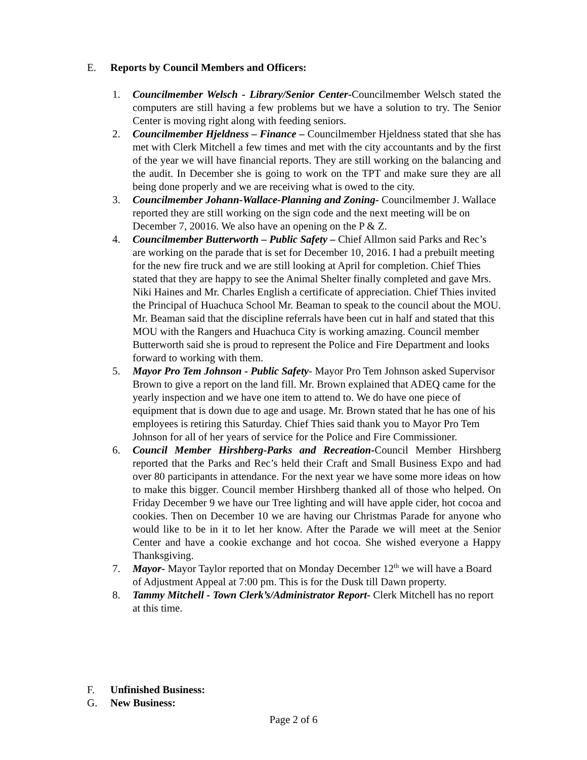E. Reports by Council Members and Officers:
1. Councilmember Welsch - Library/Senior Center-Councilmember Welsch stated the computers are still having a few problems but we have a solution to try. The Senior Center is moving right along with feeding seniors.
2. Councilmember Hjeldness – Finance – Councilmember Hjeldness stated that she has met with Clerk Mitchell a few times and met with the city accountants and by the first of the year we will have financial reports. They are still working on the balancing and the audit. In December she is going to work on the TPT and make sure they are all being done properly and we are receiving what is owed to the city.
3. Councilmember Johann-Wallace-Planning and Zoning- Councilmember J. Wallace reported they are still working on the sign code and the next meeting will be on December 7, 20016. We also have an opening on the P & Z.
4. Councilmember Butterworth – Public Safety – Chief Allmon said Parks and Rec’s are working on the parade that is set for December 10, 2016. I had a prebuilt meeting for the new fire truck and we are still looking at April for completion. Chief Thies stated that they are happy to see the Animal Shelter finally completed and gave Mrs. Niki Haines and Mr. Charles English a certificate of appreciation. Chief Thies invited the Principal of Huachuca School Mr. Beaman to speak to the council about the MOU. Mr. Beaman said that the discipline referrals have been cut in half and stated that this MOU with the Rangers and Huachuca City is working amazing. Council member Butterworth said she is proud to represent the Police and Fire Department and looks forward to working with them.
5. Mayor Pro Tem Johnson - Public Safety- Mayor Pro Tem Johnson asked Supervisor Brown to give a report on the land fill. Mr. Brown explained that ADEQ came for the yearly inspection and we have one item to attend to. We do have one piece of equipment that is down due to age and usage. Mr. Brown stated that he has one of his employees is retiring this Saturday. Chief Thies said thank you to Mayor Pro Tem Johnson for all of her years of service for the Police and Fire Commissioner.
6. Council Member Hirshberg-Parks and Recreation-Council Member Hirshberg reported that the Parks and Rec’s held their Craft and Small Business Expo and had over 80 participants in attendance. For the next year we have some more ideas on how to make this bigger. Council member Hirshberg thanked all of those who helped. On Friday December 9 we have our Tree lighting and will have apple cider, hot cocoa and cookies. Then on December 10 we are having our Christmas Parade for anyone who would like to be in it to let her know. After the Parade we will meet at the Senior Center and have a cookie exchange and hot cocoa. She wished everyone a Happy Thanksgiving.
7. Mayor- Mayor Taylor reported that on Monday December 12<sup>th</sup> we will have a Board of Adjustment Appeal at 7:00 pm. This is for the Dusk till Dawn property.
8. Tammy Mitchell - Town Clerk’s/Administrator Report- Clerk Mitchell has no report at this time.
F. Unfinished Business:
G. New Business:
Page 2 of 6